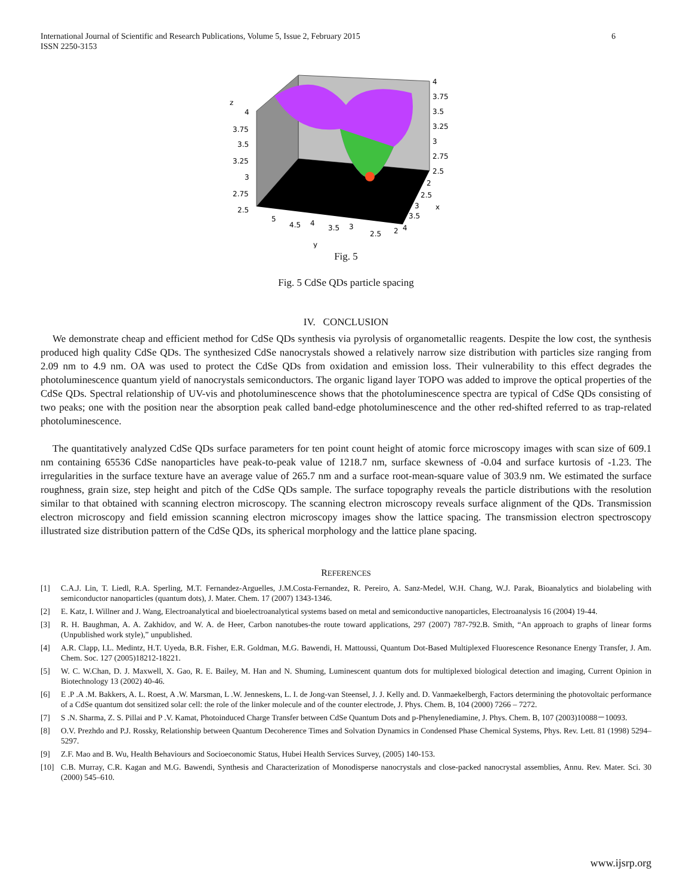International Journal of Scientific and Research Publications, Volume 5, Issue 2, February 2015
ISSN 2250-3153
6
z
4
3.75
3.5
3.25
3
2.75
2.5
4
3.75
3.5
3.25
3
2.75
2.5
2
2.5
3
3.5
4
x
5
4.5
4
3.5
3
2.5
2
y
Fig. 5
Fig. 5 CdSe QDs particle spacing
IV. CONCLUSION
We demonstrate cheap and efficient method for CdSe QDs synthesis via pyrolysis of organometallic reagents. Despite the low cost, the synthesis produced high quality CdSe QDs. The synthesized CdSe nanocrystals showed a relatively narrow size distribution with particles size ranging from 2.09 nm to 4.9 nm. OA was used to protect the CdSe QDs from oxidation and emission loss. Their vulnerability to this effect degrades the photoluminescence quantum yield of nanocrystals semiconductors. The organic ligand layer TOPO was added to improve the optical properties of the CdSe QDs. Spectral relationship of UV-vis and photoluminescence shows that the photoluminescence spectra are typical of CdSe QDs consisting of two peaks; one with the position near the absorption peak called band-edge photoluminescence and the other red-shifted referred to as trap-related photoluminescence.
The quantitatively analyzed CdSe QDs surface parameters for ten point count height of atomic force microscopy images with scan size of 609.1 nm containing 65536 CdSe nanoparticles have peak-to-peak value of 1218.7 nm, surface skewness of -0.04 and surface kurtosis of -1.23. The irregularities in the surface texture have an average value of 265.7 nm and a surface root-mean-square value of 303.9 nm. We estimated the surface roughness, grain size, step height and pitch of the CdSe QDs sample. The surface topography reveals the particle distributions with the resolution similar to that obtained with scanning electron microscopy. The scanning electron microscopy reveals surface alignment of the QDs. Transmission electron microscopy and field emission scanning electron microscopy images show the lattice spacing. The transmission electron spectroscopy illustrated size distribution pattern of the CdSe QDs, its spherical morphology and the lattice plane spacing.
REFERENCES
[1] C.A.J. Lin, T. Liedl, R.A. Sperling, M.T. Fernandez-Arguelles, J.M.Costa-Fernandez, R. Pereiro, A. Sanz-Medel, W.H. Chang, W.J. Parak, Bioanalytics and biolabeling with semiconductor nanoparticles (quantum dots), J. Mater. Chem. 17 (2007) 1343-1346.
[2] E. Katz, I. Willner and J. Wang, Electroanalytical and bioelectroanalytical systems based on metal and semiconductive nanoparticles, Electroanalysis 16 (2004) 19-44.
[3] R. H. Baughman, A. A. Zakhidov, and W. A. de Heer, Carbon nanotubes-the route toward applications, 297 (2007) 787-792.B. Smith, “An approach to graphs of linear forms (Unpublished work style),” unpublished.
[4] A.R. Clapp, I.L. Medintz, H.T. Uyeda, B.R. Fisher, E.R. Goldman, M.G. Bawendi, H. Mattoussi, Quantum Dot-Based Multiplexed Fluorescence Resonance Energy Transfer, J. Am. Chem. Soc. 127 (2005)18212-18221.
[5] W. C. W.Chan, D. J. Maxwell, X. Gao, R. E. Bailey, M. Han and N. Shuming, Luminescent quantum dots for multiplexed biological detection and imaging, Current Opinion in Biotechnology 13 (2002) 40-46.
[6] E .P .A .M. Bakkers, A. L. Roest, A .W. Marsman, L .W. Jenneskens, L. I. de Jong-van Steensel, J. J. Kelly and. D. Vanmaekelbergh, Factors determining the photovoltaic performance of a CdSe quantum dot sensitized solar cell: the role of the linker molecule and of the counter electrode, J. Phys. Chem. B, 104 (2000) 7266 – 7272.
[7] S .N. Sharma, Z. S. Pillai and P .V. Kamat, Photoinduced Charge Transfer between CdSe Quantum Dots and p-Phenylenediamine, J. Phys. Chem. B, 107 (2003)10088－10093.
[8] O.V. Prezhdo and P.J. Rossky, Relationship between Quantum Decoherence Times and Solvation Dynamics in Condensed Phase Chemical Systems, Phys. Rev. Lett. 81 (1998) 5294–5297.
[9] Z.F. Mao and B. Wu, Health Behaviours and Socioeconomic Status, Hubei Health Services Survey, (2005) 140-153.
[10] C.B. Murray, C.R. Kagan and M.G. Bawendi, Synthesis and Characterization of Monodisperse nanocrystals and close-packed nanocrystal assemblies, Annu. Rev. Mater. Sci. 30 (2000) 545–610.
www.ijsrp.org